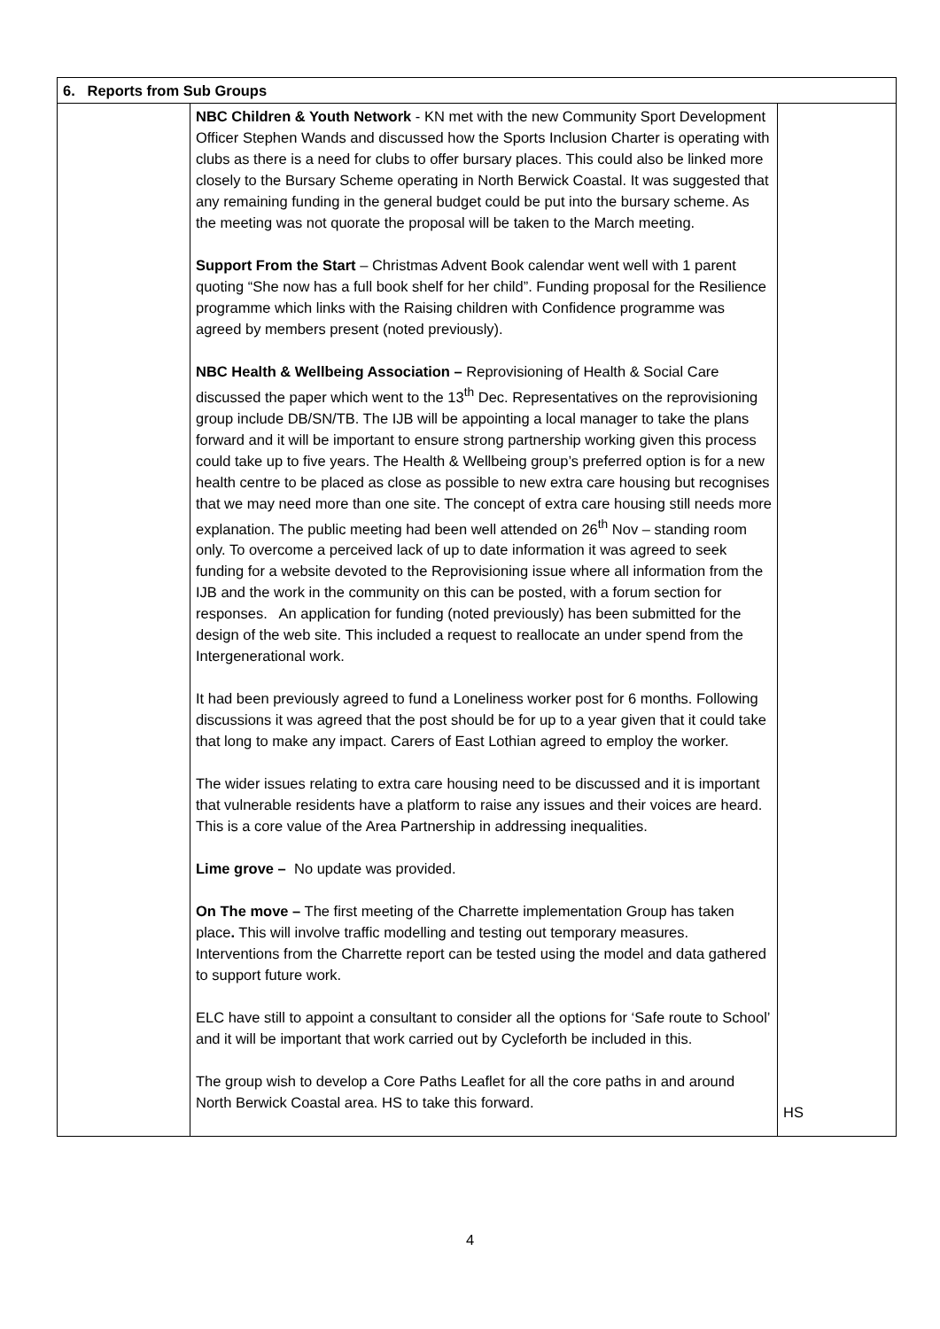| 6. Reports from Sub Groups | | |
| --- | --- | --- |
| | NBC Children & Youth Network - KN met with the new Community Sport Development Officer Stephen Wands and discussed how the Sports Inclusion Charter is operating with clubs as there is a need for clubs to offer bursary places. This could also be linked more closely to the Bursary Scheme operating in North Berwick Coastal. It was suggested that any remaining funding in the general budget could be put into the bursary scheme. As the meeting was not quorate the proposal will be taken to the March meeting. Support From the Start – Christmas Advent Book calendar went well with 1 parent quoting “She now has a full book shelf for her child”. Funding proposal for the Resilience programme which links with the Raising children with Confidence programme was agreed by members present (noted previously). NBC Health & Wellbeing Association – Reprovisioning of Health & Social Care discussed the paper which went to the 13<sup>th</sup> Dec. Representatives on the reprovisioning group include DB/SN/TB. The IJB will be appointing a local manager to take the plans forward and it will be important to ensure strong partnership working given this process could take up to five years. The Health & Wellbeing group’s preferred option is for a new health centre to be placed as close as possible to new extra care housing but recognises that we may need more than one site. The concept of extra care housing still needs more explanation. The public meeting had been well attended on 26<sup>th</sup> Nov – standing room only. To overcome a perceived lack of up to date information it was agreed to seek funding for a website devoted to the Reprovisioning issue where all information from the IJB and the work in the community on this can be posted, with a forum section for responses. An application for funding (noted previously) has been submitted for the design of the web site. This included a request to reallocate an under spend from the Intergenerational work. It had been previously agreed to fund a Loneliness worker post for 6 months. Following discussions it was agreed that the post should be for up to a year given that it could take that long to make any impact. Carers of East Lothian agreed to employ the worker. The wider issues relating to extra care housing need to be discussed and it is important that vulnerable residents have a platform to raise any issues and their voices are heard. This is a core value of the Area Partnership in addressing inequalities. Lime grove – No update was provided. On The move – The first meeting of the Charrette implementation Group has taken place . This will involve traffic modelling and testing out temporary measures. Interventions from the Charrette report can be tested using the model and data gathered to support future work. ELC have still to appoint a consultant to consider all the options for ‘Safe route to School’ and it will be important that work carried out by Cycleforth be included in this. The group wish to develop a Core Paths Leaflet for all the core paths in and around North Berwick Coastal area. HS to take this forward. | HS |
4